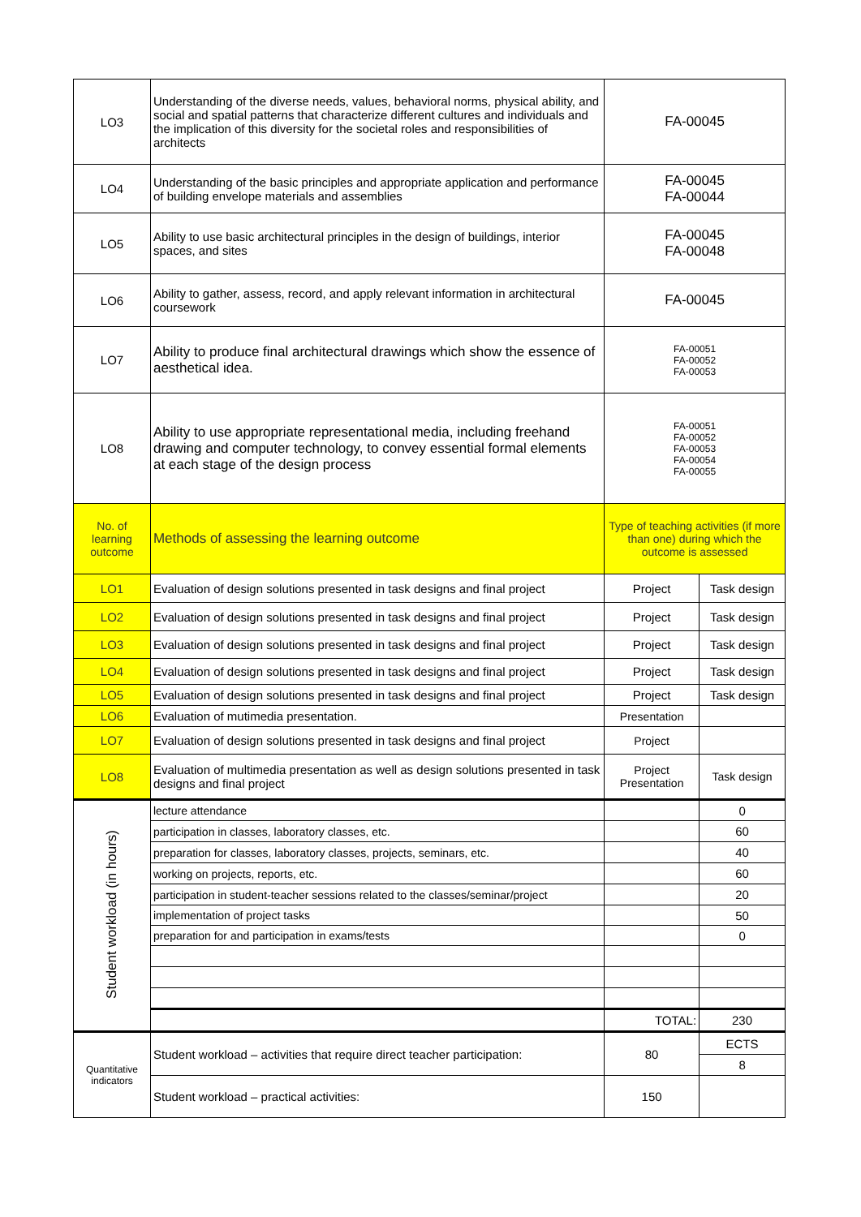| LO3 | Understanding of the diverse needs, values, behavioral norms, physical ability, and social and spatial patterns that characterize different cultures and individuals and the implication of this diversity for the societal roles and responsibilities of architects | FA-00045 | |
| LO4 | Understanding of the basic principles and appropriate application and performance of building envelope materials and assemblies | FA-00045 FA-00044 | |
| LO5 | Ability to use basic architectural principles in the design of buildings, interior spaces, and sites | FA-00045 FA-00048 | |
| LO6 | Ability to gather, assess, record, and apply relevant information in architectural coursework | FA-00045 | |
| LO7 | Ability to produce final architectural drawings which show the essence of aesthetical idea. | FA-00051 FA-00052 FA-00053 | |
| LO8 | Ability to use appropriate representational media, including freehand drawing and computer technology, to convey essential formal elements at each stage of the design process | FA-00051 FA-00052 FA-00053 FA-00054 FA-00055 | |
| No. of learning outcome | Methods of assessing the learning outcome | Type of teaching activities (if more than one) during which the outcome is assessed | |
| LO1 | Evaluation of design solutions presented in task designs and final project | Project | Task design |
| LO2 | Evaluation of design solutions presented in task designs and final project | Project | Task design |
| LO3 | Evaluation of design solutions presented in task designs and final project | Project | Task design |
| LO4 | Evaluation of design solutions presented in task designs and final project | Project | Task design |
| LO5 | Evaluation of design solutions presented in task designs and final project | Project | Task design |
| LO6 | Evaluation of mutimedia presentation. | Presentation | |
| LO7 | Evaluation of design solutions presented in task designs and final project | Project | |
| LO8 | Evaluation of multimedia presentation as well as design solutions presented in task designs and final project | Project Presentation | Task design |
| Student workload (in hours) | lecture attendance | | 0 |
| | participation in classes, laboratory classes, etc. | | 60 |
| | preparation for classes, laboratory classes, projects, seminars, etc. | | 40 |
| | working on projects, reports, etc. | | 60 |
| | participation in student-teacher sessions related to the classes/seminar/project | | 20 |
| | implementation of project tasks | | 50 |
| | preparation for and participation in exams/tests | | 0 |
| | | TOTAL: | 230 |
| Quantitative indicators | Student workload – activities that require direct teacher participation: | 80 | ECTS |
| | | | 8 |
| | Student workload – practical activities: | 150 | |